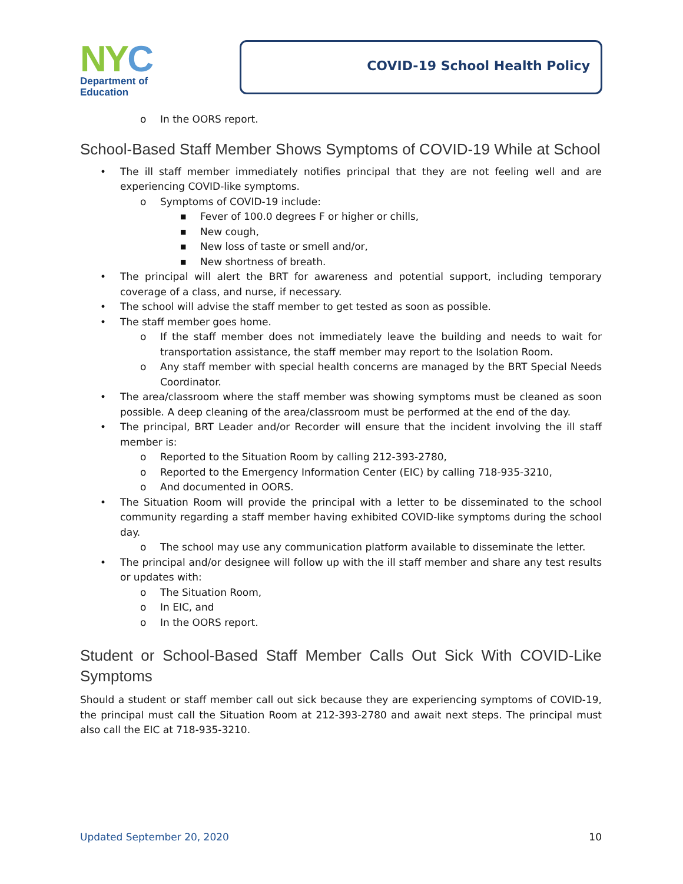NYC
Department of
Education
COVID-19 School Health Policy
o In the OORS report.
School-Based Staff Member Shows Symptoms of COVID-19 While at School
• The ill staff member immediately notifies principal that they are not feeling well and are experiencing COVID-like symptoms.
o Symptoms of COVID-19 include:
■ Fever of 100.0 degrees F or higher or chills,
■ New cough,
■ New loss of taste or smell and/or,
■ New shortness of breath.
• The principal will alert the BRT for awareness and potential support, including temporary coverage of a class, and nurse, if necessary.
• The school will advise the staff member to get tested as soon as possible.
• The staff member goes home.
o If the staff member does not immediately leave the building and needs to wait for transportation assistance, the staff member may report to the Isolation Room.
o Any staff member with special health concerns are managed by the BRT Special Needs Coordinator.
• The area/classroom where the staff member was showing symptoms must be cleaned as soon possible. A deep cleaning of the area/classroom must be performed at the end of the day.
• The principal, BRT Leader and/or Recorder will ensure that the incident involving the ill staff member is:
o Reported to the Situation Room by calling 212-393-2780,
o Reported to the Emergency Information Center (EIC) by calling 718-935-3210,
o And documented in OORS.
• The Situation Room will provide the principal with a letter to be disseminated to the school community regarding a staff member having exhibited COVID-like symptoms during the school day.
o The school may use any communication platform available to disseminate the letter.
• The principal and/or designee will follow up with the ill staff member and share any test results or updates with:
o The Situation Room,
o In EIC, and
o In the OORS report.
Student or School-Based Staff Member Calls Out Sick With COVID-Like Symptoms
Should a student or staff member call out sick because they are experiencing symptoms of COVID-19, the principal must call the Situation Room at 212-393-2780 and await next steps. The principal must also call the EIC at 718-935-3210.
Updated September 20, 2020 10